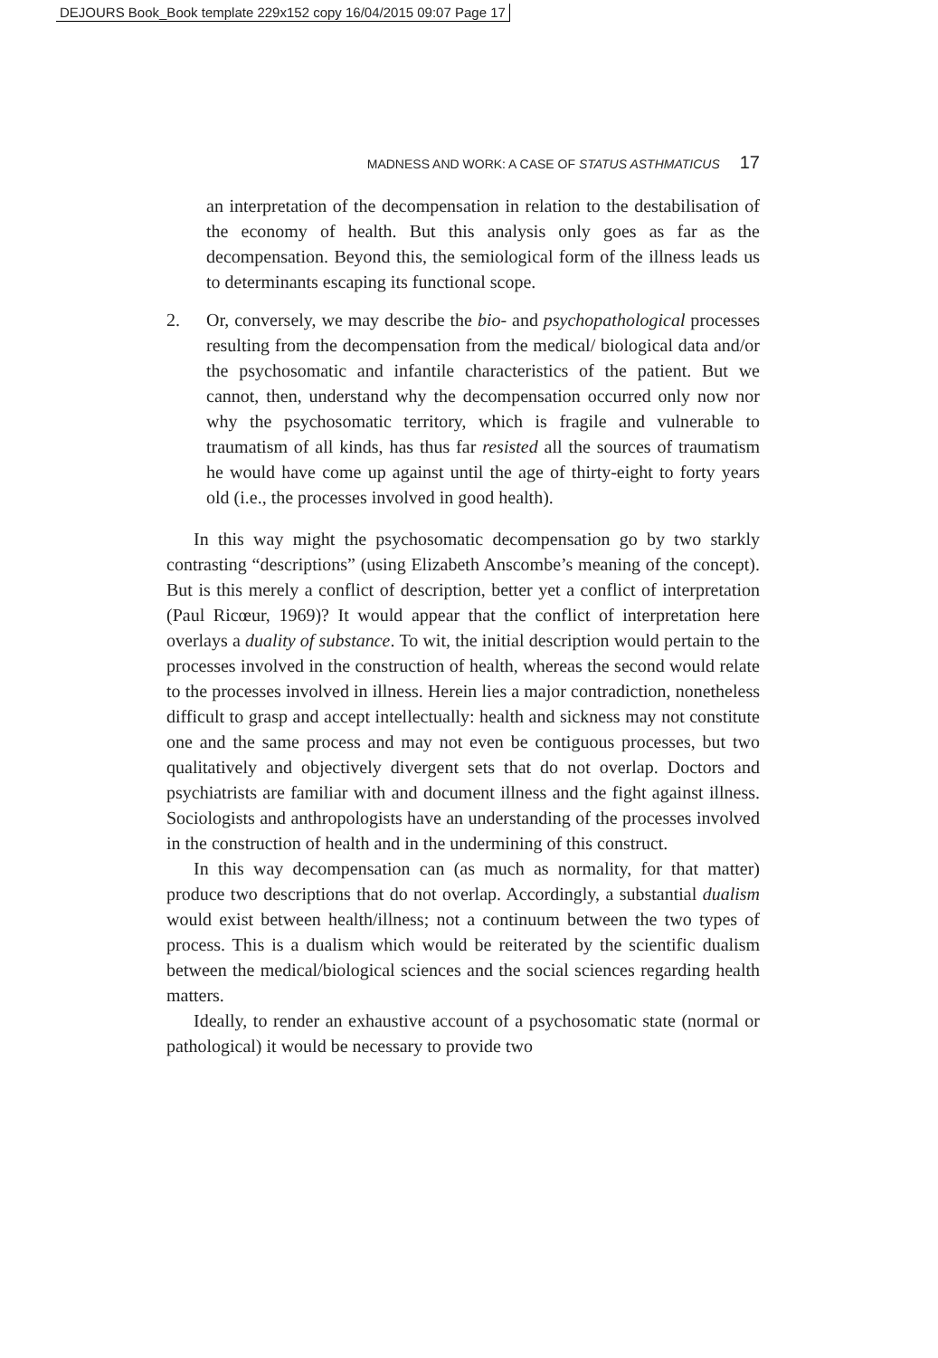DEJOURS Book_Book template 229x152 copy 16/04/2015 09:07 Page 17
MADNESS AND WORK: A CASE OF STATUS ASTHMATICUS 17
an interpretation of the decompensation in relation to the destabilisation of the economy of health. But this analysis only goes as far as the decompensation. Beyond this, the semiological form of the illness leads us to determinants escaping its functional scope.
2. Or, conversely, we may describe the bio- and psychopathological processes resulting from the decompensation from the medical/ biological data and/or the psychosomatic and infantile characteristics of the patient. But we cannot, then, understand why the decompensation occurred only now nor why the psychosomatic territory, which is fragile and vulnerable to traumatism of all kinds, has thus far resisted all the sources of traumatism he would have come up against until the age of thirty-eight to forty years old (i.e., the processes involved in good health).
In this way might the psychosomatic decompensation go by two starkly contrasting “descriptions” (using Elizabeth Anscombe’s meaning of the concept). But is this merely a conflict of description, better yet a conflict of interpretation (Paul Ricœur, 1969)? It would appear that the conflict of interpretation here overlays a duality of substance. To wit, the initial description would pertain to the processes involved in the construction of health, whereas the second would relate to the processes involved in illness. Herein lies a major contradiction, nonetheless difficult to grasp and accept intellectually: health and sickness may not constitute one and the same process and may not even be contiguous processes, but two qualitatively and objectively divergent sets that do not overlap. Doctors and psychiatrists are familiar with and document illness and the fight against illness. Sociologists and anthropologists have an understanding of the processes involved in the construction of health and in the undermining of this construct.
In this way decompensation can (as much as normality, for that matter) produce two descriptions that do not overlap. Accordingly, a substantial dualism would exist between health/illness; not a continuum between the two types of process. This is a dualism which would be reiterated by the scientific dualism between the medical/biological sciences and the social sciences regarding health matters.
Ideally, to render an exhaustive account of a psychosomatic state (normal or pathological) it would be necessary to provide two